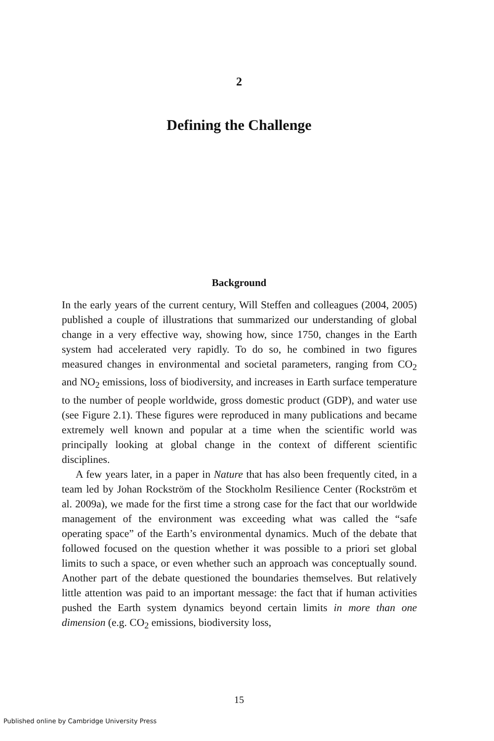2
Defining the Challenge
Background
In the early years of the current century, Will Steffen and colleagues (2004, 2005) published a couple of illustrations that summarized our understanding of global change in a very effective way, showing how, since 1750, changes in the Earth system had accelerated very rapidly. To do so, he combined in two figures measured changes in environmental and societal parameters, ranging from CO<sub>2</sub> and NO<sub>2</sub> emissions, loss of biodiversity, and increases in Earth surface temperature to the number of people worldwide, gross domestic product (GDP), and water use (see Figure 2.1). These figures were reproduced in many publications and became extremely well known and popular at a time when the scientific world was principally looking at global change in the context of different scientific disciplines.
A few years later, in a paper in Nature that has also been frequently cited, in a team led by Johan Rockström of the Stockholm Resilience Center (Rockström et al. 2009a), we made for the first time a strong case for the fact that our worldwide management of the environment was exceeding what was called the “safe operating space” of the Earth’s environmental dynamics. Much of the debate that followed focused on the question whether it was possible to a priori set global limits to such a space, or even whether such an approach was conceptually sound. Another part of the debate questioned the boundaries themselves. But relatively little attention was paid to an important message: the fact that if human activities pushed the Earth system dynamics beyond certain limits in more than one dimension (e.g. CO<sub>2</sub> emissions, biodiversity loss,
15
Published online by Cambridge University Press